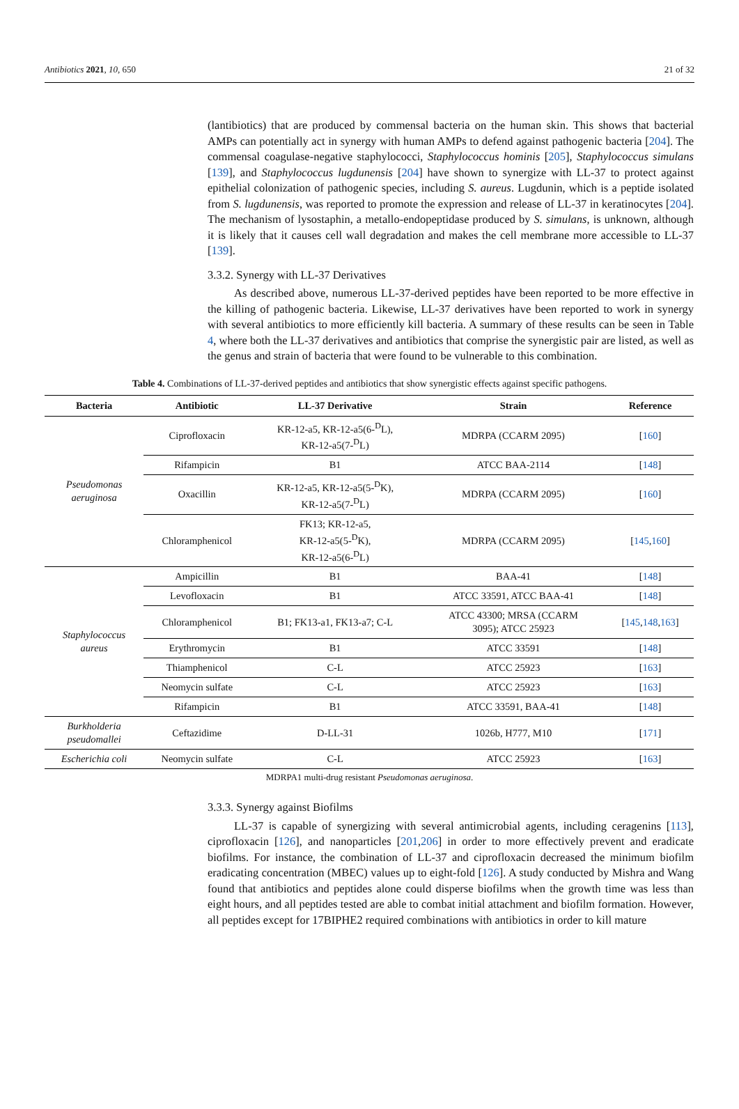Antibiotics 2021, 10, 650 21 of 32
(lantibiotics) that are produced by commensal bacteria on the human skin. This shows that bacterial AMPs can potentially act in synergy with human AMPs to defend against pathogenic bacteria [204]. The commensal coagulase-negative staphylococci, Staphylococcus hominis [205], Staphylococcus simulans [139], and Staphylococcus lugdunensis [204] have shown to synergize with LL-37 to protect against epithelial colonization of pathogenic species, including S. aureus. Lugdunin, which is a peptide isolated from S. lugdunensis, was reported to promote the expression and release of LL-37 in keratinocytes [204]. The mechanism of lysostaphin, a metallo-endopeptidase produced by S. simulans, is unknown, although it is likely that it causes cell wall degradation and makes the cell membrane more accessible to LL-37 [139].
3.3.2. Synergy with LL-37 Derivatives
As described above, numerous LL-37-derived peptides have been reported to be more effective in the killing of pathogenic bacteria. Likewise, LL-37 derivatives have been reported to work in synergy with several antibiotics to more efficiently kill bacteria. A summary of these results can be seen in Table 4, where both the LL-37 derivatives and antibiotics that comprise the synergistic pair are listed, as well as the genus and strain of bacteria that were found to be vulnerable to this combination.
Table 4. Combinations of LL-37-derived peptides and antibiotics that show synergistic effects against specific pathogens.
| Bacteria | Antibiotic | LL-37 Derivative | Strain | Reference |
| --- | --- | --- | --- | --- |
| Pseudomonas aeruginosa | Ciprofloxacin | KR-12-a5, KR-12-a5(6-<sup>D</sup>L), KR-12-a5(7-<sup>D</sup>L) | MDRPA (CCARM 2095) | [ 160 ] |
| | Rifampicin | B1 | ATCC BAA-2114 | [ 148 ] |
| | Oxacillin | KR-12-a5, KR-12-a5(5-<sup>D</sup>K), KR-12-a5(7-<sup>D</sup>L) | MDRPA (CCARM 2095) | [ 160 ] |
| | Chloramphenicol | FK13; KR-12-a5, KR-12-a5(5-<sup>D</sup>K), KR-12-a5(6-<sup>D</sup>L) | MDRPA (CCARM 2095) | [ 145 , 160 ] |
| Staphylococcus aureus | Ampicillin | B1 | BAA-41 | [ 148 ] |
| | Levofloxacin | B1 | ATCC 33591, ATCC BAA-41 | [ 148 ] |
| | Chloramphenicol | B1; FK13-a1, FK13-a7; C-L | ATCC 43300; MRSA (CCARM 3095); ATCC 25923 | [ 145 , 148 , 163 ] |
| | Erythromycin | B1 | ATCC 33591 | [ 148 ] |
| | Thiamphenicol | C-L | ATCC 25923 | [ 163 ] |
| | Neomycin sulfate | C-L | ATCC 25923 | [ 163 ] |
| | Rifampicin | B1 | ATCC 33591, BAA-41 | [ 148 ] |
| Burkholderia pseudomallei | Ceftazidime | D-LL-31 | 1026b, H777, M10 | [ 171 ] |
| Escherichia coli | Neomycin sulfate | C-L | ATCC 25923 | [ 163 ] |
MDRPA1 multi-drug resistant Pseudomonas aeruginosa.
3.3.3. Synergy against Biofilms
LL-37 is capable of synergizing with several antimicrobial agents, including ceragenins [113], ciprofloxacin [126], and nanoparticles [201,206] in order to more effectively prevent and eradicate biofilms. For instance, the combination of LL-37 and ciprofloxacin decreased the minimum biofilm eradicating concentration (MBEC) values up to eight-fold [126]. A study conducted by Mishra and Wang found that antibiotics and peptides alone could disperse biofilms when the growth time was less than eight hours, and all peptides tested are able to combat initial attachment and biofilm formation. However, all peptides except for 17BIPHE2 required combinations with antibiotics in order to kill mature